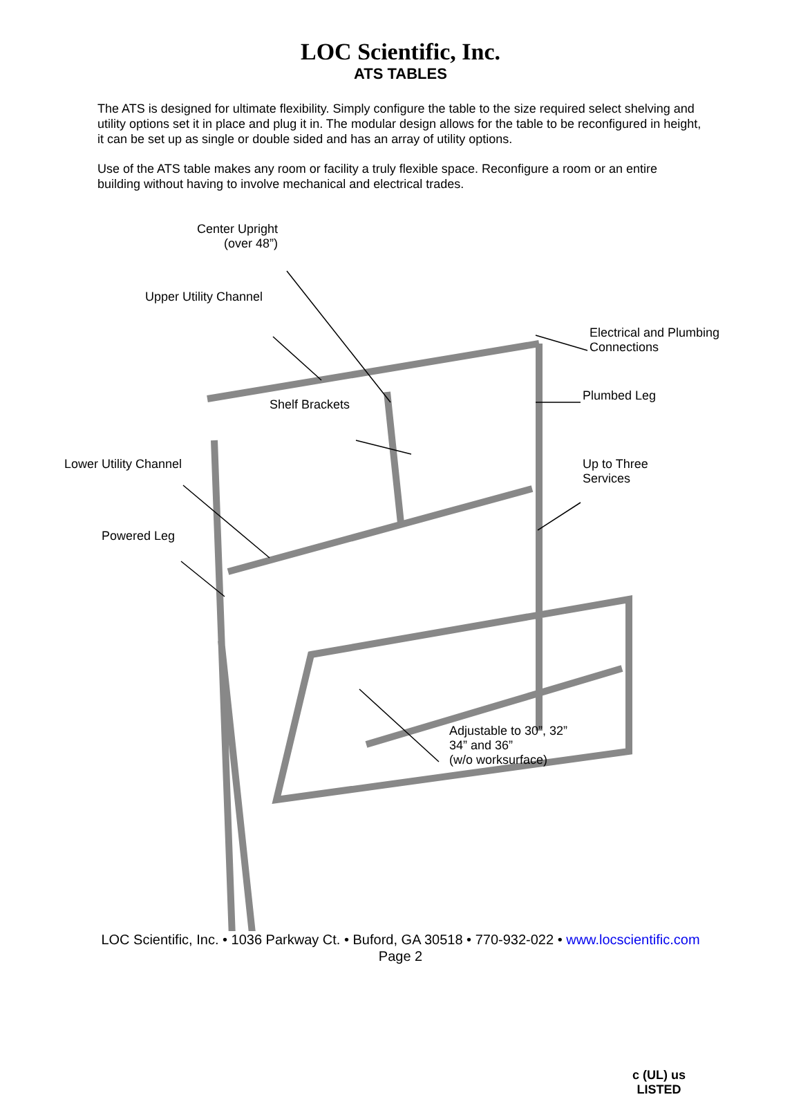LOC Scientific, Inc.
ATS TABLES
The ATS is designed for ultimate flexibility. Simply configure the table to the size required select shelving and utility options set it in place and plug it in. The modular design allows for the table to be reconfigured in height, it can be set up as single or double sided and has an array of utility options.
Use of the ATS table makes any room or facility a truly flexible space. Reconfigure a room or an entire building without having to involve mechanical and electrical trades.
Center Upright
(over 48”)
Upper Utility Channel
Electrical and Plumbing
Connections
Plumbed Leg
Shelf Brackets
Lower Utility Channel
Up to Three
Services
Powered Leg
Adjustable to 30”, 32”
34” and 36”
(w/o worksurface)
c (UL) us
LISTED
LOC Scientific, Inc. • 1036 Parkway Ct. • Buford, GA 30518 • 770-932-022 • www.locscientific.com
Page 2